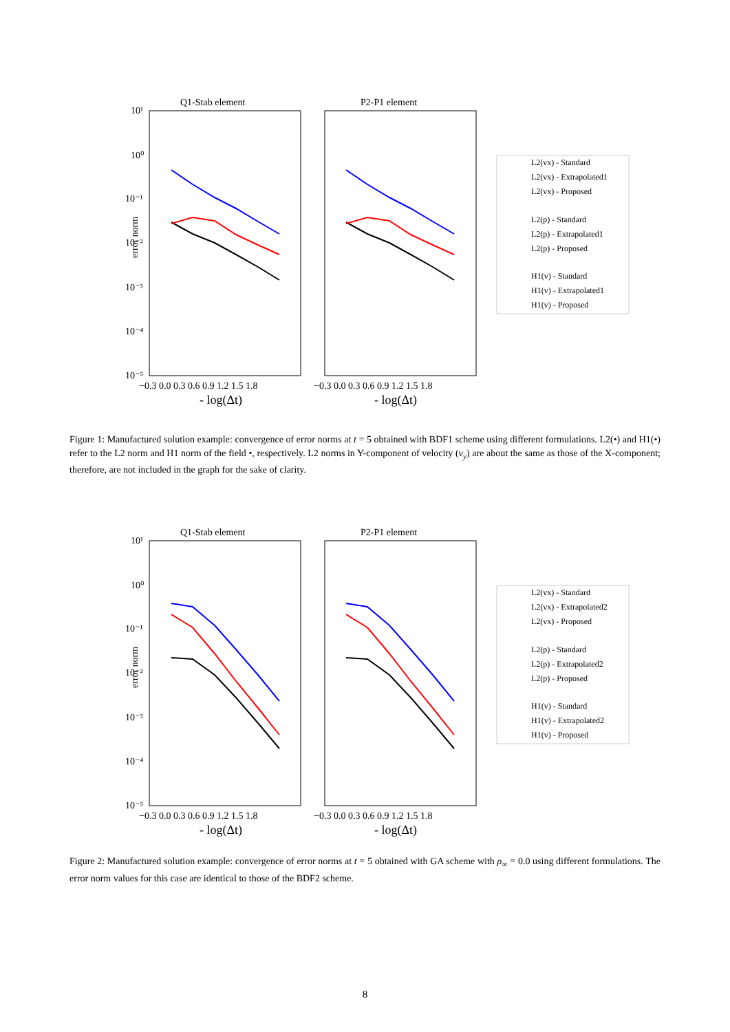Q1-Stab element
P2-P1 element
error norm
10¹
10⁰
10⁻¹
10⁻²
10⁻³
10⁻⁴
10⁻⁵
−0.3 0.0 0.3 0.6 0.9 1.2 1.5 1.8
−0.3 0.0 0.3 0.6 0.9 1.2 1.5 1.8
- log(Δt)
- log(Δt)
L2(vx) - Standard
L2(vx) - Extrapolated1
L2(vx) - Proposed
L2(p) - Standard
L2(p) - Extrapolated1
L2(p) - Proposed
H1(v) - Standard
H1(v) - Extrapolated1
H1(v) - Proposed
Figure 1: Manufactured solution example: convergence of error norms at t = 5 obtained with BDF1 scheme using different formulations. L2(•) and H1(•) refer to the L2 norm and H1 norm of the field •, respectively. L2 norms in Y-component of velocity (v<sub>y</sub>) are about the same as those of the X-component; therefore, are not included in the graph for the sake of clarity.
Q1-Stab element
P2-P1 element
error norm
10¹
10⁰
10⁻¹
10⁻²
10⁻³
10⁻⁴
10⁻⁵
−0.3 0.0 0.3 0.6 0.9 1.2 1.5 1.8
−0.3 0.0 0.3 0.6 0.9 1.2 1.5 1.8
- log(Δt)
- log(Δt)
L2(vx) - Standard
L2(vx) - Extrapolated2
L2(vx) - Proposed
L2(p) - Standard
L2(p) - Extrapolated2
L2(p) - Proposed
H1(v) - Standard
H1(v) - Extrapolated2
H1(v) - Proposed
Figure 2: Manufactured solution example: convergence of error norms at t = 5 obtained with GA scheme with ρ<sub>∞</sub> = 0.0 using different formulations. The error norm values for this case are identical to those of the BDF2 scheme.
8